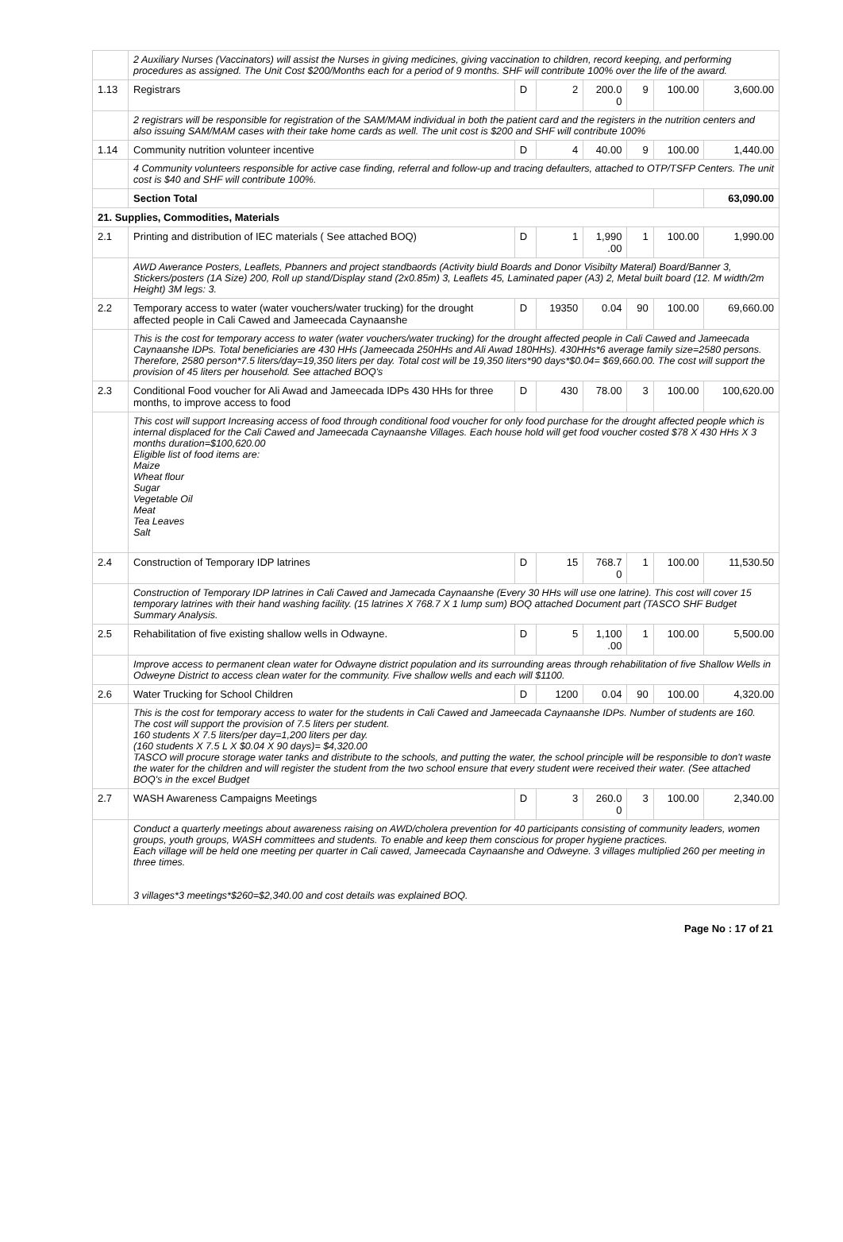| | 2 Auxiliary Nurses (Vaccinators) will assist the Nurses in giving medicines, giving vaccination to children, record keeping, and performing procedures as assigned. The Unit Cost $200/Months each for a period of 9 months. SHF will contribute 100% over the life of the award. | | | | | | |
| 1.13 | Registrars | D | 2 | 200.0 0 | 9 | 100.00 | 3,600.00 |
| | 2 registrars will be responsible for registration of the SAM/MAM individual in both the patient card and the registers in the nutrition centers and also issuing SAM/MAM cases with their take home cards as well. The unit cost is $200 and SHF will contribute 100% | | | | | | |
| 1.14 | Community nutrition volunteer incentive | D | 4 | 40.00 | 9 | 100.00 | 1,440.00 |
| | 4 Community volunteers responsible for active case finding, referral and follow-up and tracing defaulters, attached to OTP/TSFP Centers. The unit cost is $40 and SHF will contribute 100%. | | | | | | |
| | Section Total | | | | | | 63,090.00 |
| 21. Supplies, Commodities, Materials | | | | | | | |
| 2.1 | Printing and distribution of IEC materials ( See attached BOQ) | D | 1 | 1,990 .00 | 1 | 100.00 | 1,990.00 |
| | AWD Awerance Posters, Leaflets, Pbanners and project standbaords (Activity biuld Boards and Donor Visibilty Materal) Board/Banner 3, Stickers/posters (1A Size) 200, Roll up stand/Display stand (2x0.85m) 3, Leaflets 45, Laminated paper (A3) 2, Metal built board (12. M width/2m Height) 3M legs: 3. | | | | | | |
| 2.2 | Temporary access to water (water vouchers/water trucking) for the drought affected people in Cali Cawed and Jameecada Caynaanshe | D | 19350 | 0.04 | 90 | 100.00 | 69,660.00 |
| | This is the cost for temporary access to water (water vouchers/water trucking) for the drought affected people in Cali Cawed and Jameecada Caynaanshe IDPs. Total beneficiaries are 430 HHs (Jameecada 250HHs and Ali Awad 180HHs). 430HHs*6 average family size=2580 persons. Therefore, 2580 person*7.5 liters/day=19,350 liters per day. Total cost will be 19,350 liters*90 days*$0.04= $69,660.00. The cost will support the provision of 45 liters per household. See attached BOQ's | | | | | | |
| 2.3 | Conditional Food voucher for Ali Awad and Jameecada IDPs 430 HHs for three months, to improve access to food | D | 430 | 78.00 | 3 | 100.00 | 100,620.00 |
| | This cost will support Increasing access of food through conditional food voucher for only food purchase for the drought affected people which is internal displaced for the Cali Cawed and Jameecada Caynaanshe Villages. Each house hold will get food voucher costed $78 X 430 HHs X 3 months duration=$100,620.00 Eligible list of food items are: Maize Wheat flour Sugar Vegetable Oil Meat Tea Leaves Salt | | | | | | |
| 2.4 | Construction of Temporary IDP latrines | D | 15 | 768.7 0 | 1 | 100.00 | 11,530.50 |
| | Construction of Temporary IDP latrines in Cali Cawed and Jamecada Caynaanshe (Every 30 HHs will use one latrine). This cost will cover 15 temporary latrines with their hand washing facility. (15 latrines X 768.7 X 1 lump sum) BOQ attached Document part (TASCO SHF Budget Summary Analysis. | | | | | | |
| 2.5 | Rehabilitation of five existing shallow wells in Odwayne. | D | 5 | 1,100 .00 | 1 | 100.00 | 5,500.00 |
| | Improve access to permanent clean water for Odwayne district population and its surrounding areas through rehabilitation of five Shallow Wells in Odweyne District to access clean water for the community. Five shallow wells and each will $1100. | | | | | | |
| 2.6 | Water Trucking for School Children | D | 1200 | 0.04 | 90 | 100.00 | 4,320.00 |
| | This is the cost for temporary access to water for the students in Cali Cawed and Jameecada Caynaanshe IDPs. Number of students are 160. The cost will support the provision of 7.5 liters per student. 160 students X 7.5 liters/per day=1,200 liters per day. (160 students X 7.5 L X $0.04 X 90 days)= $4,320.00 TASCO will procure storage water tanks and distribute to the schools, and putting the water, the school principle will be responsible to don't waste the water for the children and will register the student from the two school ensure that every student were received their water. (See attached BOQ's in the excel Budget | | | | | | |
| 2.7 | WASH Awareness Campaigns Meetings | D | 3 | 260.0 0 | 3 | 100.00 | 2,340.00 |
| | Conduct a quarterly meetings about awareness raising on AWD/cholera prevention for 40 participants consisting of community leaders, women groups, youth groups, WASH committees and students. To enable and keep them conscious for proper hygiene practices. Each village will be held one meeting per quarter in Cali cawed, Jameecada Caynaanshe and Odweyne. 3 villages multiplied 260 per meeting in three times. 3 villages*3 meetings*$260=$2,340.00 and cost details was explained BOQ. | | | | | | |
Page No : 17 of 21